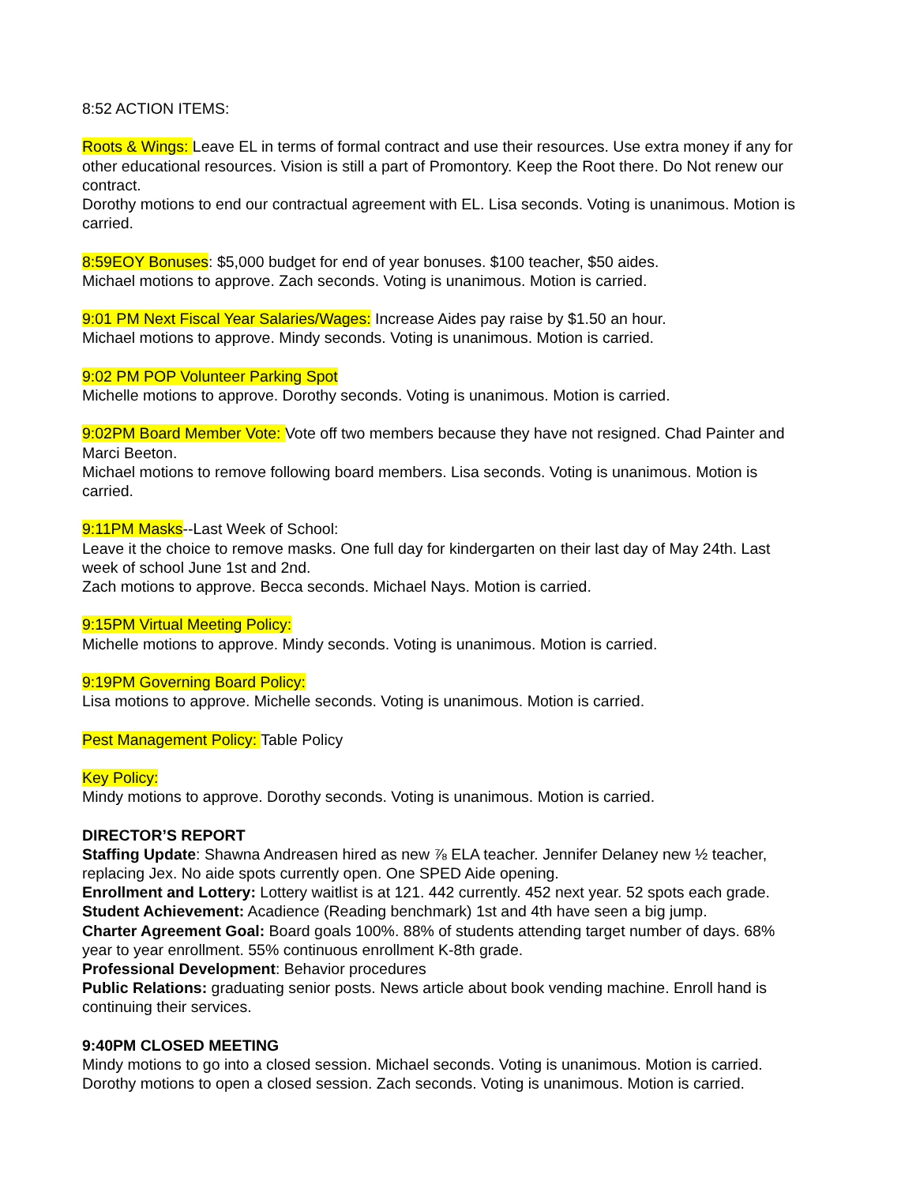8:52 ACTION ITEMS:
Roots & Wings: Leave EL in terms of formal contract and use their resources. Use extra money if any for other educational resources. Vision is still a part of Promontory. Keep the Root there. Do Not renew our contract.
Dorothy motions to end our contractual agreement with EL. Lisa seconds. Voting is unanimous. Motion is carried.
8:59EOY Bonuses: $5,000 budget for end of year bonuses. $100 teacher, $50 aides.
Michael motions to approve. Zach seconds. Voting is unanimous. Motion is carried.
9:01 PM Next Fiscal Year Salaries/Wages: Increase Aides pay raise by $1.50 an hour.
Michael motions to approve. Mindy seconds. Voting is unanimous. Motion is carried.
9:02 PM POP Volunteer Parking Spot
Michelle motions to approve. Dorothy seconds. Voting is unanimous. Motion is carried.
9:02PM Board Member Vote: Vote off two members because they have not resigned. Chad Painter and Marci Beeton.
Michael motions to remove following board members. Lisa seconds. Voting is unanimous. Motion is carried.
9:11PM Masks--Last Week of School:
Leave it the choice to remove masks. One full day for kindergarten on their last day of May 24th. Last week of school June 1st and 2nd.
Zach motions to approve. Becca seconds. Michael Nays. Motion is carried.
9:15PM Virtual Meeting Policy:
Michelle motions to approve. Mindy seconds. Voting is unanimous. Motion is carried.
9:19PM Governing Board Policy:
Lisa motions to approve. Michelle seconds. Voting is unanimous. Motion is carried.
Pest Management Policy: Table Policy
Key Policy:
Mindy motions to approve. Dorothy seconds. Voting is unanimous. Motion is carried.
DIRECTOR’S REPORT
Staffing Update: Shawna Andreasen hired as new ⅞ ELA teacher. Jennifer Delaney new ½ teacher, replacing Jex. No aide spots currently open. One SPED Aide opening.
Enrollment and Lottery: Lottery waitlist is at 121. 442 currently. 452 next year. 52 spots each grade.
Student Achievement: Acadience (Reading benchmark) 1st and 4th have seen a big jump.
Charter Agreement Goal: Board goals 100%. 88% of students attending target number of days. 68% year to year enrollment. 55% continuous enrollment K-8th grade.
Professional Development: Behavior procedures
Public Relations: graduating senior posts. News article about book vending machine. Enroll hand is continuing their services.
9:40PM CLOSED MEETING
Mindy motions to go into a closed session. Michael seconds. Voting is unanimous. Motion is carried.
Dorothy motions to open a closed session. Zach seconds. Voting is unanimous. Motion is carried.